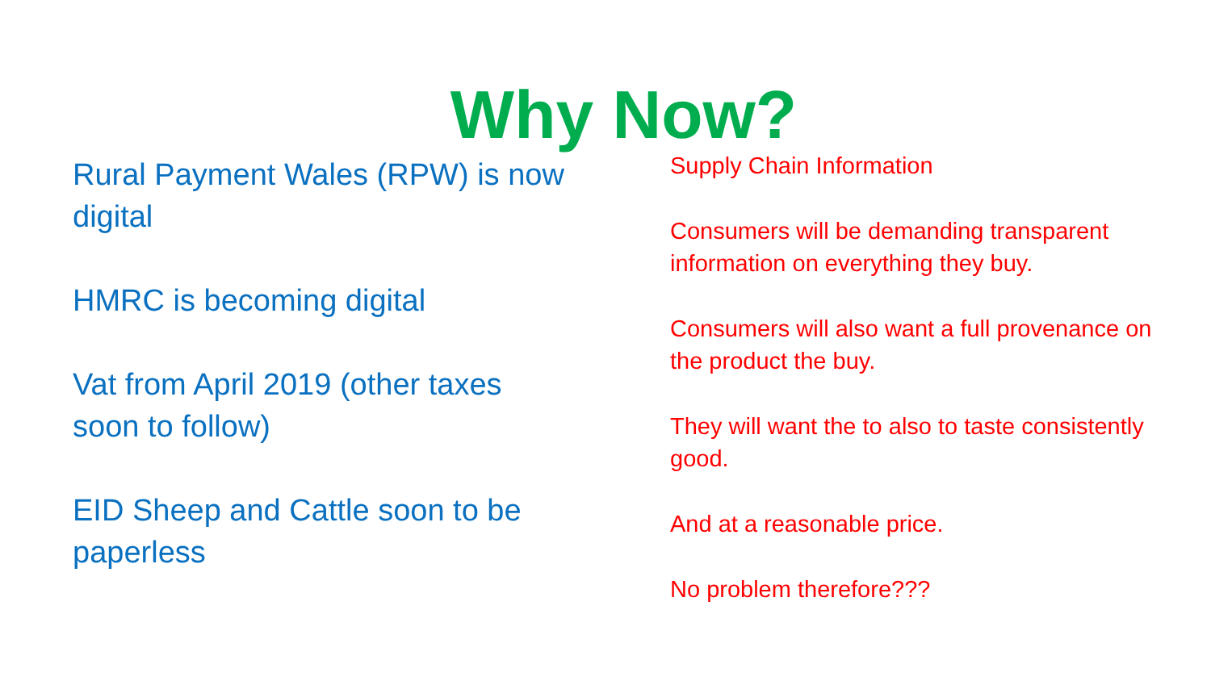Why Now?
Rural Payment Wales (RPW) is now
digital
HMRC is becoming digital
Vat from April 2019 (other taxes
soon to follow)
EID Sheep and Cattle soon to be
paperless
Supply Chain Information
Consumers will be demanding transparent information on everything they buy.
Consumers will also want a full provenance on the product the buy.
They will want the to also to taste consistently good.
And at a reasonable price.
No problem therefore???